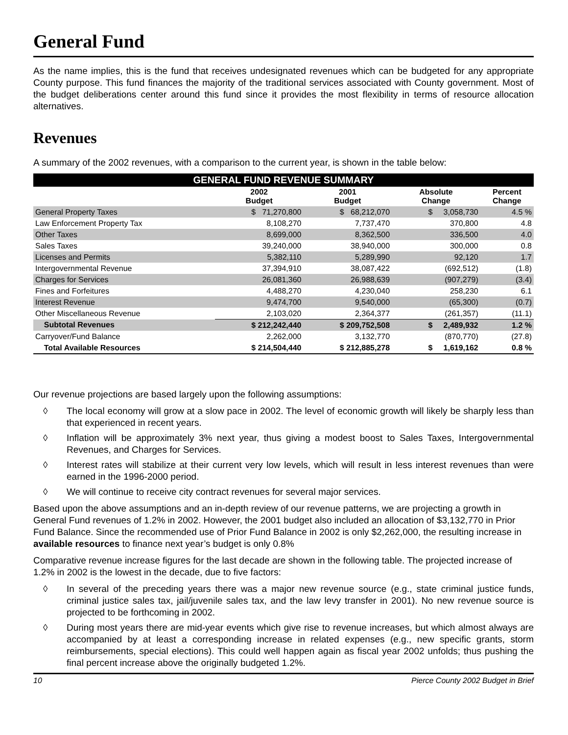General Fund
As the name implies, this is the fund that receives undesignated revenues which can be budgeted for any appropriate County purpose. This fund finances the majority of the traditional services associated with County government. Most of the budget deliberations center around this fund since it provides the most flexibility in terms of resource allocation alternatives.
Revenues
A summary of the 2002 revenues, with a comparison to the current year, is shown in the table below:
| GENERAL FUND REVENUE SUMMARY | | | | |
| --- | --- | --- | --- | --- |
| | 2002 Budget | 2001 Budget | Absolute Change | Percent Change |
| General Property Taxes | $ 71,270,800 | $ 68,212,070 | $ 3,058,730 | 4.5 % |
| Law Enforcement Property Tax | 8,108,270 | 7,737,470 | 370,800 | 4.8 |
| Other Taxes | 8,699,000 | 8,362,500 | 336,500 | 4.0 |
| Sales Taxes | 39,240,000 | 38,940,000 | 300,000 | 0.8 |
| Licenses and Permits | 5,382,110 | 5,289,990 | 92,120 | 1.7 |
| Intergovernmental Revenue | 37,394,910 | 38,087,422 | (692,512) | (1.8) |
| Charges for Services | 26,081,360 | 26,988,639 | (907,279) | (3.4) |
| Fines and Forfeitures | 4,488,270 | 4,230,040 | 258,230 | 6.1 |
| Interest Revenue | 9,474,700 | 9,540,000 | (65,300) | (0.7) |
| Other Miscellaneous Revenue | 2,103,020 | 2,364,377 | (261,357) | (11.1) |
| Subtotal Revenues | $ 212,242,440 | $ 209,752,508 | $ 2,489,932 | 1.2 % |
| Carryover/Fund Balance | 2,262,000 | 3,132,770 | (870,770) | (27.8) |
| Total Available Resources | $ 214,504,440 | $ 212,885,278 | $ 1,619,162 | 0.8 % |
Our revenue projections are based largely upon the following assumptions:
◊ The local economy will grow at a slow pace in 2002. The level of economic growth will likely be sharply less than that experienced in recent years.
◊ Inflation will be approximately 3% next year, thus giving a modest boost to Sales Taxes, Intergovernmental Revenues, and Charges for Services.
◊ Interest rates will stabilize at their current very low levels, which will result in less interest revenues than were earned in the 1996-2000 period.
◊ We will continue to receive city contract revenues for several major services.
Based upon the above assumptions and an in-depth review of our revenue patterns, we are projecting a growth in General Fund revenues of 1.2% in 2002. However, the 2001 budget also included an allocation of $3,132,770 in Prior Fund Balance. Since the recommended use of Prior Fund Balance in 2002 is only $2,262,000, the resulting increase in available resources to finance next year’s budget is only 0.8%
Comparative revenue increase figures for the last decade are shown in the following table. The projected increase of 1.2% in 2002 is the lowest in the decade, due to five factors:
◊ In several of the preceding years there was a major new revenue source (e.g., state criminal justice funds, criminal justice sales tax, jail/juvenile sales tax, and the law levy transfer in 2001). No new revenue source is projected to be forthcoming in 2002.
◊ During most years there are mid-year events which give rise to revenue increases, but which almost always are accompanied by at least a corresponding increase in related expenses (e.g., new specific grants, storm reimbursements, special elections). This could well happen again as fiscal year 2002 unfolds; thus pushing the final percent increase above the originally budgeted 1.2%.
10 Pierce County 2002 Budget in Brief